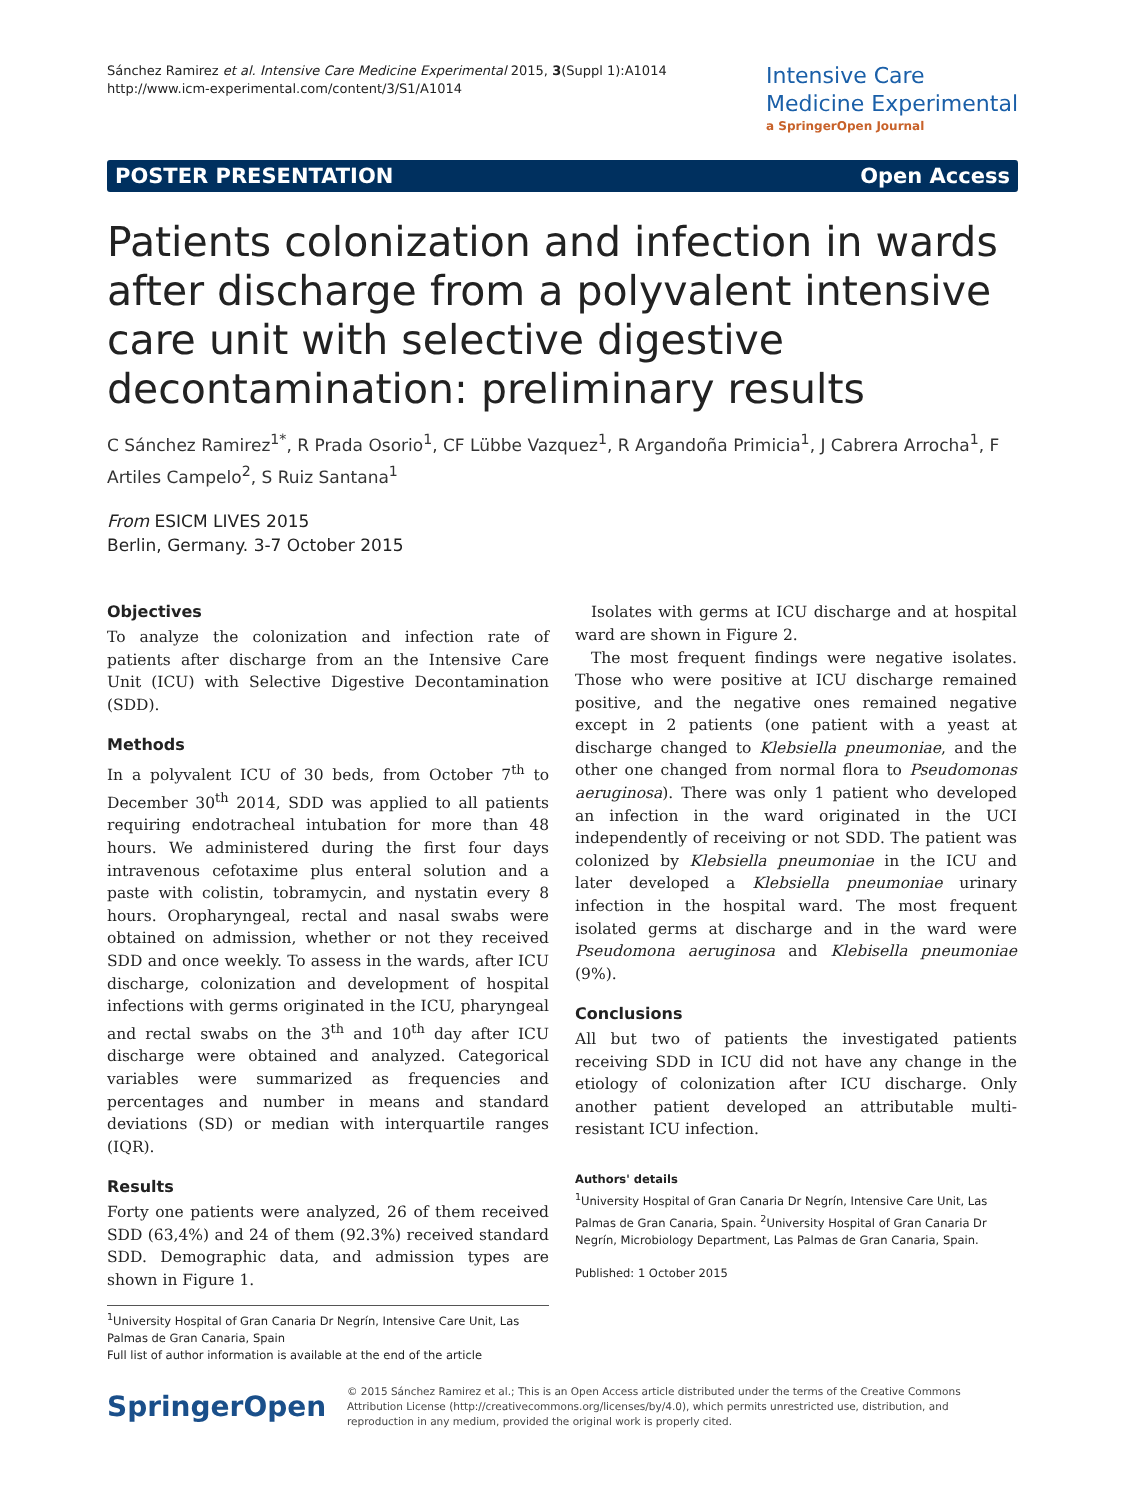Sánchez Ramirez et al. Intensive Care Medicine Experimental 2015, 3(Suppl 1):A1014
http://www.icm-experimental.com/content/3/S1/A1014
Intensive Care
Medicine Experimental
a SpringerOpen Journal
POSTER PRESENTATION Open Access
Patients colonization and infection in wards after discharge from a polyvalent intensive care unit with selective digestive decontamination: preliminary results
C Sánchez Ramirez<sup>1*</sup>, R Prada Osorio<sup>1</sup>, CF Lübbe Vazquez<sup>1</sup>, R Argandoña Primicia<sup>1</sup>, J Cabrera Arrocha<sup>1</sup>, F Artiles Campelo<sup>2</sup>, S Ruiz Santana<sup>1</sup>
From ESICM LIVES 2015
Berlin, Germany. 3-7 October 2015
Objectives
To analyze the colonization and infection rate of patients after discharge from an the Intensive Care Unit (ICU) with Selective Digestive Decontamination (SDD).
Methods
In a polyvalent ICU of 30 beds, from October 7<sup>th</sup> to December 30<sup>th</sup> 2014, SDD was applied to all patients requiring endotracheal intubation for more than 48 hours. We administered during the first four days intravenous cefotaxime plus enteral solution and a paste with colistin, tobramycin, and nystatin every 8 hours. Oropharyngeal, rectal and nasal swabs were obtained on admission, whether or not they received SDD and once weekly. To assess in the wards, after ICU discharge, colonization and development of hospital infections with germs originated in the ICU, pharyngeal and rectal swabs on the 3<sup>th</sup> and 10<sup>th</sup> day after ICU discharge were obtained and analyzed. Categorical variables were summarized as frequencies and percentages and number in means and standard deviations (SD) or median with interquartile ranges (IQR).
Results
Forty one patients were analyzed, 26 of them received SDD (63,4%) and 24 of them (92.3%) received standard SDD. Demographic data, and admission types are shown in Figure 1.
<sup>1</sup> University Hospital of Gran Canaria Dr Negrín, Intensive Care Unit, Las Palmas de Gran Canaria, Spain
Full list of author information is available at the end of the article
Isolates with germs at ICU discharge and at hospital ward are shown in Figure 2.
The most frequent findings were negative isolates. Those who were positive at ICU discharge remained positive, and the negative ones remained negative except in 2 patients (one patient with a yeast at discharge changed to Klebsiella pneumoniae, and the other one changed from normal flora to Pseudomonas aeruginosa). There was only 1 patient who developed an infection in the ward originated in the UCI independently of receiving or not SDD. The patient was colonized by Klebsiella pneumoniae in the ICU and later developed a Klebsiella pneumoniae urinary infection in the hospital ward. The most frequent isolated germs at discharge and in the ward were Pseudomona aeruginosa and Klebisella pneumoniae (9%).
Conclusions
All but two of patients the investigated patients receiving SDD in ICU did not have any change in the etiology of colonization after ICU discharge. Only another patient developed an attributable multi-resistant ICU infection.
Authors' details
<sup>1</sup> University Hospital of Gran Canaria Dr Negrín, Intensive Care Unit, Las Palmas de Gran Canaria, Spain. <sup>2</sup>University Hospital of Gran Canaria Dr Negrín, Microbiology Department, Las Palmas de Gran Canaria, Spain.
Published: 1 October 2015
SpringerOpen
© 2015 Sánchez Ramirez et al.; This is an Open Access article distributed under the terms of the Creative Commons Attribution License (http://creativecommons.org/licenses/by/4.0), which permits unrestricted use, distribution, and reproduction in any medium, provided the original work is properly cited.